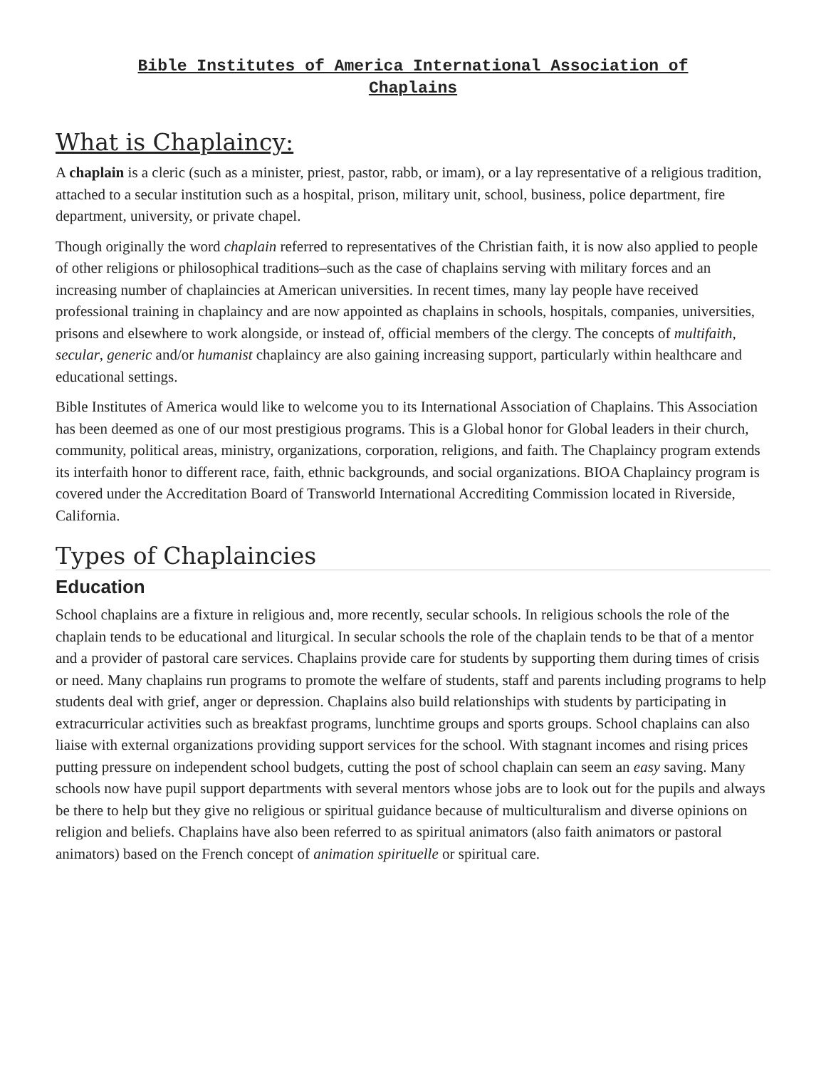Bible Institutes of America International Association of
Chaplains
What is Chaplaincy:
A chaplain is a cleric (such as a minister, priest, pastor, rabb, or imam), or a lay representative of a religious tradition, attached to a secular institution such as a hospital, prison, military unit, school, business, police department, fire department, university, or private chapel.
Though originally the word chaplain referred to representatives of the Christian faith, it is now also applied to people of other religions or philosophical traditions–such as the case of chaplains serving with military forces and an increasing number of chaplaincies at American universities. In recent times, many lay people have received professional training in chaplaincy and are now appointed as chaplains in schools, hospitals, companies, universities, prisons and elsewhere to work alongside, or instead of, official members of the clergy. The concepts of multifaith, secular, generic and/or humanist chaplaincy are also gaining increasing support, particularly within healthcare and educational settings.
Bible Institutes of America would like to welcome you to its International Association of Chaplains. This Association has been deemed as one of our most prestigious programs. This is a Global honor for Global leaders in their church, community, political areas, ministry, organizations, corporation, religions, and faith. The Chaplaincy program extends its interfaith honor to different race, faith, ethnic backgrounds, and social organizations. BIOA Chaplaincy program is covered under the Accreditation Board of Transworld International Accrediting Commission located in Riverside, California.
Types of Chaplaincies
Education
School chaplains are a fixture in religious and, more recently, secular schools. In religious schools the role of the chaplain tends to be educational and liturgical. In secular schools the role of the chaplain tends to be that of a mentor and a provider of pastoral care services. Chaplains provide care for students by supporting them during times of crisis or need. Many chaplains run programs to promote the welfare of students, staff and parents including programs to help students deal with grief, anger or depression. Chaplains also build relationships with students by participating in extracurricular activities such as breakfast programs, lunchtime groups and sports groups. School chaplains can also liaise with external organizations providing support services for the school. With stagnant incomes and rising prices putting pressure on independent school budgets, cutting the post of school chaplain can seem an easy saving. Many schools now have pupil support departments with several mentors whose jobs are to look out for the pupils and always be there to help but they give no religious or spiritual guidance because of multiculturalism and diverse opinions on religion and beliefs. Chaplains have also been referred to as spiritual animators (also faith animators or pastoral animators) based on the French concept of animation spirituelle or spiritual care.